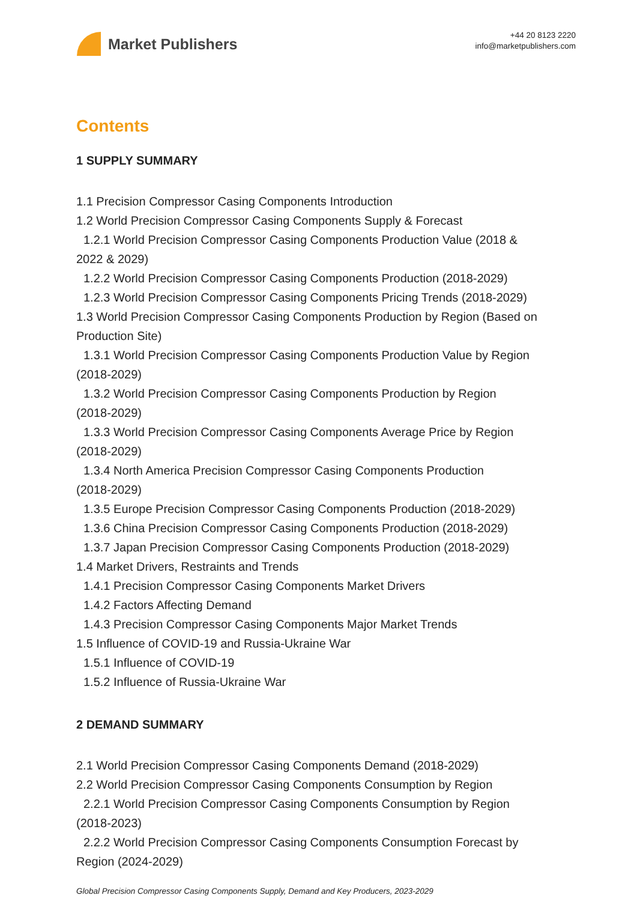Market Publishers
+44 20 8123 2220
info@marketpublishers.com
Contents
1 SUPPLY SUMMARY
1.1 Precision Compressor Casing Components Introduction
1.2 World Precision Compressor Casing Components Supply & Forecast
1.2.1 World Precision Compressor Casing Components Production Value (2018 &
2022 & 2029)
1.2.2 World Precision Compressor Casing Components Production (2018-2029)
1.2.3 World Precision Compressor Casing Components Pricing Trends (2018-2029)
1.3 World Precision Compressor Casing Components Production by Region (Based on Production Site)
1.3.1 World Precision Compressor Casing Components Production Value by Region
(2018-2029)
1.3.2 World Precision Compressor Casing Components Production by Region
(2018-2029)
1.3.3 World Precision Compressor Casing Components Average Price by Region
(2018-2029)
1.3.4 North America Precision Compressor Casing Components Production
(2018-2029)
1.3.5 Europe Precision Compressor Casing Components Production (2018-2029)
1.3.6 China Precision Compressor Casing Components Production (2018-2029)
1.3.7 Japan Precision Compressor Casing Components Production (2018-2029)
1.4 Market Drivers, Restraints and Trends
1.4.1 Precision Compressor Casing Components Market Drivers
1.4.2 Factors Affecting Demand
1.4.3 Precision Compressor Casing Components Major Market Trends
1.5 Influence of COVID-19 and Russia-Ukraine War
1.5.1 Influence of COVID-19
1.5.2 Influence of Russia-Ukraine War
2 DEMAND SUMMARY
2.1 World Precision Compressor Casing Components Demand (2018-2029)
2.2 World Precision Compressor Casing Components Consumption by Region
2.2.1 World Precision Compressor Casing Components Consumption by Region
(2018-2023)
2.2.2 World Precision Compressor Casing Components Consumption Forecast by
Region (2024-2029)
Global Precision Compressor Casing Components Supply, Demand and Key Producers, 2023-2029